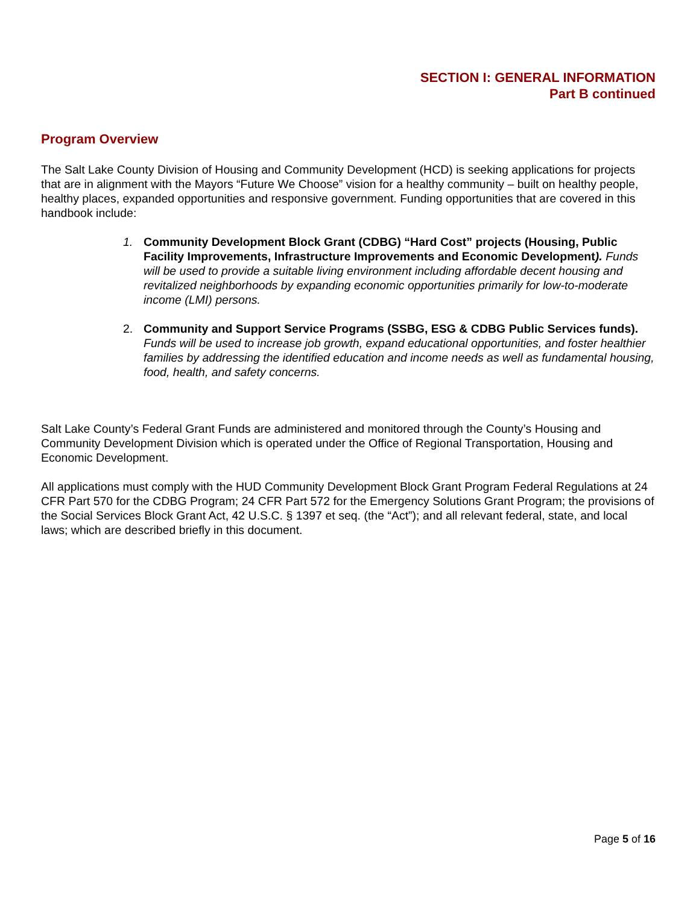SECTION I: GENERAL INFORMATION
Part B continued
Program Overview
The Salt Lake County Division of Housing and Community Development (HCD) is seeking applications for projects that are in alignment with the Mayors “Future We Choose” vision for a healthy community – built on healthy people, healthy places, expanded opportunities and responsive government. Funding opportunities that are covered in this handbook include:
1. Community Development Block Grant (CDBG) “Hard Cost” projects (Housing, Public Facility Improvements, Infrastructure Improvements and Economic Development). Funds will be used to provide a suitable living environment including affordable decent housing and revitalized neighborhoods by expanding economic opportunities primarily for low-to-moderate income (LMI) persons.
2. Community and Support Service Programs (SSBG, ESG & CDBG Public Services funds).
Funds will be used to increase job growth, expand educational opportunities, and foster healthier families by addressing the identified education and income needs as well as fundamental housing, food, health, and safety concerns.
Salt Lake County’s Federal Grant Funds are administered and monitored through the County’s Housing and Community Development Division which is operated under the Office of Regional Transportation, Housing and Economic Development.
All applications must comply with the HUD Community Development Block Grant Program Federal Regulations at 24 CFR Part 570 for the CDBG Program; 24 CFR Part 572 for the Emergency Solutions Grant Program; the provisions of the Social Services Block Grant Act, 42 U.S.C. § 1397 et seq. (the “Act”); and all relevant federal, state, and local laws; which are described briefly in this document.
Page 5 of 16